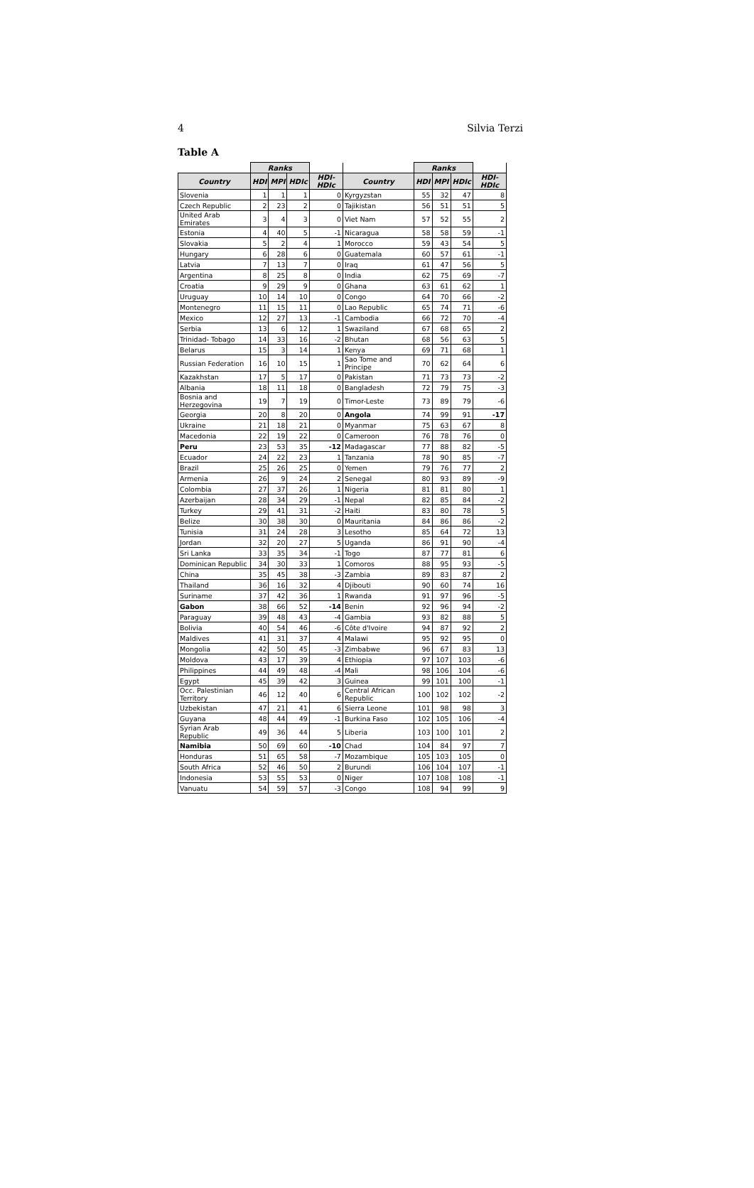4 Silvia Terzi
Table A
| | Ranks | | | | | Ranks | | | |
| --- | --- | --- | --- | --- | --- | --- | --- | --- | --- |
| Country | HDI | MPI | HDIc | HDI-HDIc | Country | HDI | MPI | HDIc | HDI-HDIc |
| Slovenia | 1 | 1 | 1 | 0 | Kyrgyzstan | 55 | 32 | 47 | 8 |
| Czech Republic | 2 | 23 | 2 | 0 | Tajikistan | 56 | 51 | 51 | 5 |
| United Arab Emirates | 3 | 4 | 3 | 0 | Viet Nam | 57 | 52 | 55 | 2 |
| Estonia | 4 | 40 | 5 | -1 | Nicaragua | 58 | 58 | 59 | -1 |
| Slovakia | 5 | 2 | 4 | 1 | Morocco | 59 | 43 | 54 | 5 |
| Hungary | 6 | 28 | 6 | 0 | Guatemala | 60 | 57 | 61 | -1 |
| Latvia | 7 | 13 | 7 | 0 | Iraq | 61 | 47 | 56 | 5 |
| Argentina | 8 | 25 | 8 | 0 | India | 62 | 75 | 69 | -7 |
| Croatia | 9 | 29 | 9 | 0 | Ghana | 63 | 61 | 62 | 1 |
| Uruguay | 10 | 14 | 10 | 0 | Congo | 64 | 70 | 66 | -2 |
| Montenegro | 11 | 15 | 11 | 0 | Lao Republic | 65 | 74 | 71 | -6 |
| Mexico | 12 | 27 | 13 | -1 | Cambodia | 66 | 72 | 70 | -4 |
| Serbia | 13 | 6 | 12 | 1 | Swaziland | 67 | 68 | 65 | 2 |
| Trinidad- Tobago | 14 | 33 | 16 | -2 | Bhutan | 68 | 56 | 63 | 5 |
| Belarus | 15 | 3 | 14 | 1 | Kenya | 69 | 71 | 68 | 1 |
| Russian Federation | 16 | 10 | 15 | 1 | Sao Tome and Principe | 70 | 62 | 64 | 6 |
| Kazakhstan | 17 | 5 | 17 | 0 | Pakistan | 71 | 73 | 73 | -2 |
| Albania | 18 | 11 | 18 | 0 | Bangladesh | 72 | 79 | 75 | -3 |
| Bosnia and Herzegovina | 19 | 7 | 19 | 0 | Timor-Leste | 73 | 89 | 79 | -6 |
| Georgia | 20 | 8 | 20 | 0 | Angola | 74 | 99 | 91 | -17 |
| Ukraine | 21 | 18 | 21 | 0 | Myanmar | 75 | 63 | 67 | 8 |
| Macedonia | 22 | 19 | 22 | 0 | Cameroon | 76 | 78 | 76 | 0 |
| Peru | 23 | 53 | 35 | -12 | Madagascar | 77 | 88 | 82 | -5 |
| Ecuador | 24 | 22 | 23 | 1 | Tanzania | 78 | 90 | 85 | -7 |
| Brazil | 25 | 26 | 25 | 0 | Yemen | 79 | 76 | 77 | 2 |
| Armenia | 26 | 9 | 24 | 2 | Senegal | 80 | 93 | 89 | -9 |
| Colombia | 27 | 37 | 26 | 1 | Nigeria | 81 | 81 | 80 | 1 |
| Azerbaijan | 28 | 34 | 29 | -1 | Nepal | 82 | 85 | 84 | -2 |
| Turkey | 29 | 41 | 31 | -2 | Haiti | 83 | 80 | 78 | 5 |
| Belize | 30 | 38 | 30 | 0 | Mauritania | 84 | 86 | 86 | -2 |
| Tunisia | 31 | 24 | 28 | 3 | Lesotho | 85 | 64 | 72 | 13 |
| Jordan | 32 | 20 | 27 | 5 | Uganda | 86 | 91 | 90 | -4 |
| Sri Lanka | 33 | 35 | 34 | -1 | Togo | 87 | 77 | 81 | 6 |
| Dominican Republic | 34 | 30 | 33 | 1 | Comoros | 88 | 95 | 93 | -5 |
| China | 35 | 45 | 38 | -3 | Zambia | 89 | 83 | 87 | 2 |
| Thailand | 36 | 16 | 32 | 4 | Djibouti | 90 | 60 | 74 | 16 |
| Suriname | 37 | 42 | 36 | 1 | Rwanda | 91 | 97 | 96 | -5 |
| Gabon | 38 | 66 | 52 | -14 | Benin | 92 | 96 | 94 | -2 |
| Paraguay | 39 | 48 | 43 | -4 | Gambia | 93 | 82 | 88 | 5 |
| Bolivia | 40 | 54 | 46 | -6 | Côte d'Ivoire | 94 | 87 | 92 | 2 |
| Maldives | 41 | 31 | 37 | 4 | Malawi | 95 | 92 | 95 | 0 |
| Mongolia | 42 | 50 | 45 | -3 | Zimbabwe | 96 | 67 | 83 | 13 |
| Moldova | 43 | 17 | 39 | 4 | Ethiopia | 97 | 107 | 103 | -6 |
| Philippines | 44 | 49 | 48 | -4 | Mali | 98 | 106 | 104 | -6 |
| Egypt | 45 | 39 | 42 | 3 | Guinea | 99 | 101 | 100 | -1 |
| Occ. Palestinian Territory | 46 | 12 | 40 | 6 | Central African Republic | 100 | 102 | 102 | -2 |
| Uzbekistan | 47 | 21 | 41 | 6 | Sierra Leone | 101 | 98 | 98 | 3 |
| Guyana | 48 | 44 | 49 | -1 | Burkina Faso | 102 | 105 | 106 | -4 |
| Syrian Arab Republic | 49 | 36 | 44 | 5 | Liberia | 103 | 100 | 101 | 2 |
| Namibia | 50 | 69 | 60 | -10 | Chad | 104 | 84 | 97 | 7 |
| Honduras | 51 | 65 | 58 | -7 | Mozambique | 105 | 103 | 105 | 0 |
| South Africa | 52 | 46 | 50 | 2 | Burundi | 106 | 104 | 107 | -1 |
| Indonesia | 53 | 55 | 53 | 0 | Niger | 107 | 108 | 108 | -1 |
| Vanuatu | 54 | 59 | 57 | -3 | Congo | 108 | 94 | 99 | 9 |